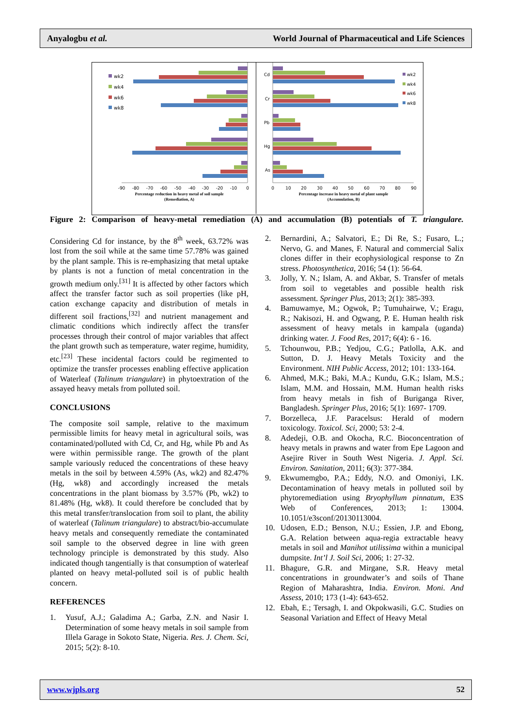Anyalogbu et al. World Journal of Pharmaceutical and Life Sciences
wk2
wk4
wk6
wk8
-90
-80
-70
-60
-50
-40
-30
-20
-10
0
Percentage reduction in heavy metal of soil sample
(Remediation, A)
Cd
Cr
Pb
Hg
As
wk2
wk4
wk6
wk8
0
10
20
30
40
50
60
70
80
90
Percentage increase in heavy metal of plant sample
(Accumulation, B)
Figure 2: Comparison of heavy-metal remediation (A) and accumulation (B) potentials of T. triangulare.
Considering Cd for instance, by the 8<sup>th</sup> week, 63.72% was lost from the soil while at the same time 57.78% was gained by the plant sample. This is re-emphasizing that metal uptake by plants is not a function of metal concentration in the growth medium only.<sup>[31]</sup> It is affected by other factors which affect the transfer factor such as soil properties (like pH, cation exchange capacity and distribution of metals in different soil fractions,<sup>[32]</sup> and nutrient management and climatic conditions which indirectly affect the transfer processes through their control of major variables that affect the plant growth such as temperature, water regime, humidity, etc.<sup>[23]</sup> These incidental factors could be regimented to optimize the transfer processes enabling effective application of Waterleaf (Talinum triangulare) in phytoextration of the assayed heavy metals from polluted soil.
CONCLUSIONS
The composite soil sample, relative to the maximum permissible limits for heavy metal in agricultural soils, was contaminated/polluted with Cd, Cr, and Hg, while Pb and As were within permissible range. The growth of the plant sample variously reduced the concentrations of these heavy metals in the soil by between 4.59% (As, wk2) and 82.47% (Hg, wk8) and accordingly increased the metals concentrations in the plant biomass by 3.57% (Pb, wk2) to 81.48% (Hg, wk8). It could therefore be concluded that by this metal transfer/translocation from soil to plant, the ability of waterleaf (Talinum triangulare) to abstract/bio-accumulate heavy metals and consequently remediate the contaminated soil sample to the observed degree in line with green technology principle is demonstrated by this study. Also indicated though tangentially is that consumption of waterleaf planted on heavy metal-polluted soil is of public health concern.
REFERENCES
1. Yusuf, A.J.; Galadima A.; Garba, Z.N. and Nasir I. Determination of some heavy metals in soil sample from Illela Garage in Sokoto State, Nigeria. Res. J. Chem. Sci, 2015; 5(2): 8-10.
2. Bernardini, A.; Salvatori, E.; Di Re, S.; Fusaro, L.; Nervo, G. and Manes, F. Natural and commercial Salix clones differ in their ecophysiological response to Zn stress. Photosynthetica, 2016; 54 (1): 56-64.
3. Jolly, Y. N.; Islam, A. and Akbar, S. Transfer of metals from soil to vegetables and possible health risk assessment. Springer Plus, 2013; 2(1): 385-393.
4. Bamuwamye, M.; Ogwok, P.; Tumuhairwe, V.; Eragu, R.; Nakisozi, H. and Ogwang, P. E. Human health risk assessment of heavy metals in kampala (uganda) drinking water. J. Food Res, 2017; 6(4): 6 - 16.
5. Tchounwou, P.B.; Yedjou, C.G.; Patlolla, A.K. and Sutton, D. J. Heavy Metals Toxicity and the Environment. NIH Public Access, 2012; 101: 133-164.
6. Ahmed, M.K.; Baki, M.A.; Kundu, G.K.; Islam, M.S.; Islam, M.M. and Hossain, M.M. Human health risks from heavy metals in fish of Buriganga River, Bangladesh. Springer Plus, 2016; 5(1): 1697- 1709.
7. Borzelleca, J.F. Paracelsus: Herald of modern toxicology. Toxicol. Sci, 2000; 53: 2-4.
8. Adedeji, O.B. and Okocha, R.C. Bioconcentration of heavy metals in prawns and water from Epe Lagoon and Asejire River in South West Nigeria. J. Appl. Sci. Environ. Sanitation, 2011; 6(3): 377-384.
9. Ekwumemgbo, P.A.; Eddy, N.O. and Omoniyi, I.K. Decontamination of heavy metals in polluted soil by phytoremediation using Bryophyllum pinnatum, E3S Web of Conferences, 2013; 1: 13004. 10.1051/e3sconf/20130113004.
10. Udosen, E.D.; Benson, N.U.; Essien, J.P. and Ebong, G.A. Relation between aqua-regia extractable heavy metals in soil and Manihot utilissima within a municipal dumpsite. Int’l J. Soil Sci, 2006; 1: 27-32.
11. Bhagure, G.R. and Mirgane, S.R. Heavy metal concentrations in groundwater’s and soils of Thane Region of Maharashtra, India. Environ. Moni. And Assess, 2010; 173 (1-4): 643-652.
12. Ebah, E.; Tersagh, I. and Okpokwasili, G.C. Studies on Seasonal Variation and Effect of Heavy Metal
www.wjpls.org 52